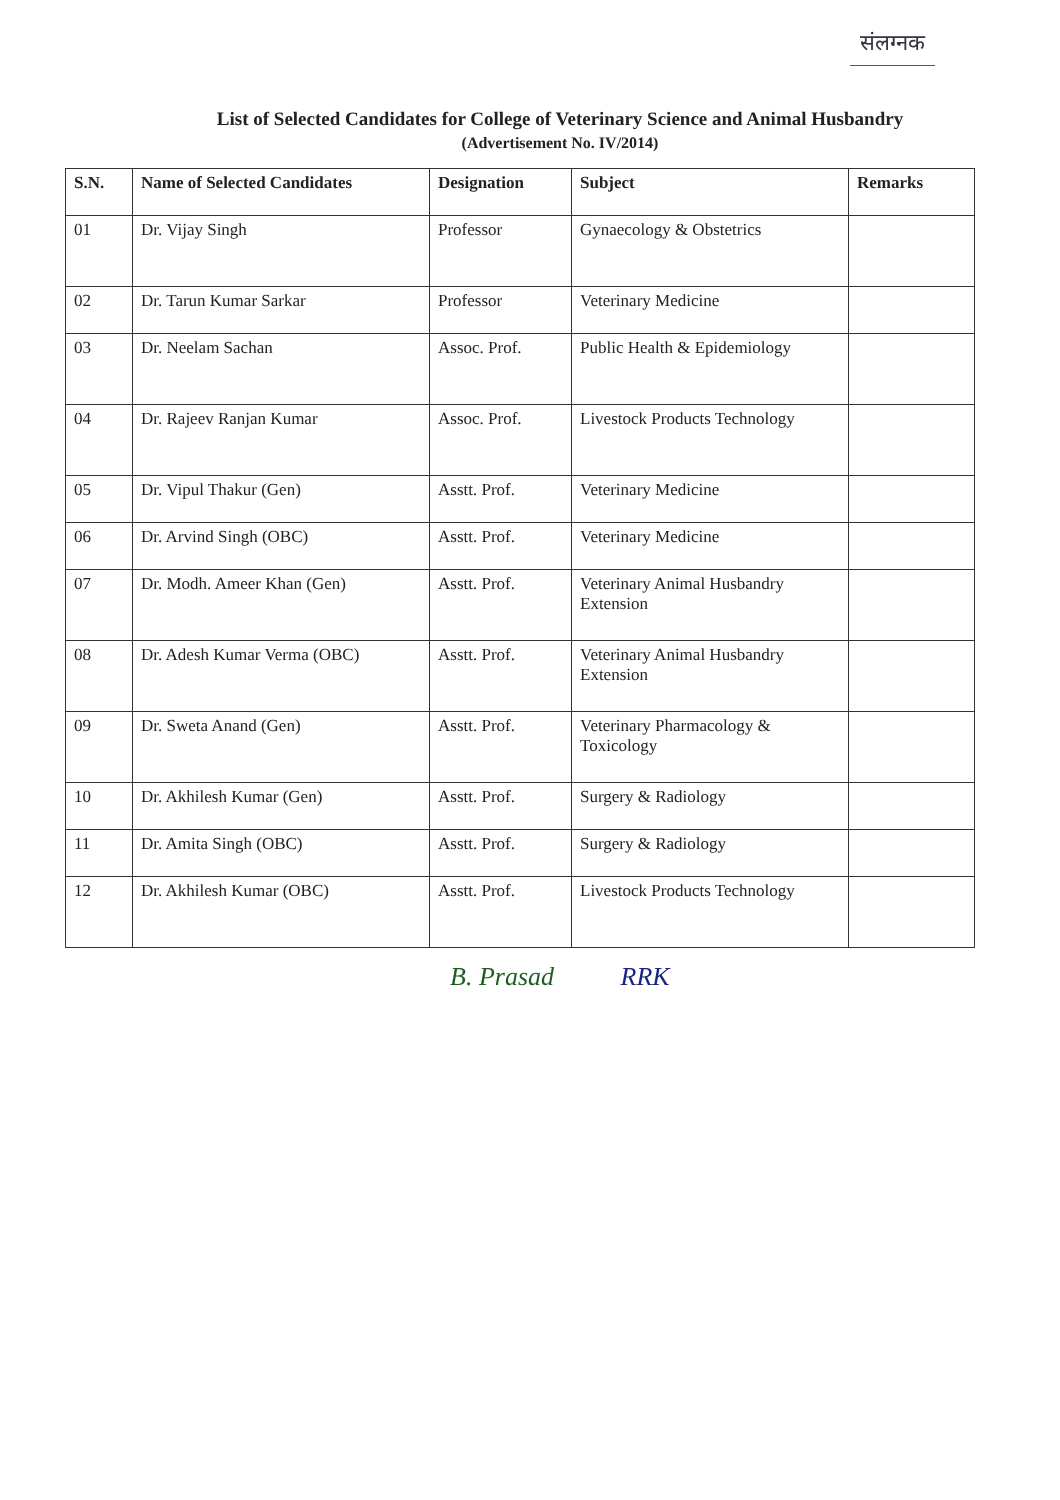संलग्नक
List of Selected Candidates for College of Veterinary Science and Animal Husbandry
(Advertisement No. IV/2014)
| S.N. | Name of Selected Candidates | Designation | Subject | Remarks |
| --- | --- | --- | --- | --- |
| 01 | Dr. Vijay Singh | Professor | Gynaecology & Obstetrics | |
| 02 | Dr. Tarun Kumar Sarkar | Professor | Veterinary Medicine | |
| 03 | Dr. Neelam Sachan | Assoc. Prof. | Public Health & Epidemiology | |
| 04 | Dr. Rajeev Ranjan Kumar | Assoc. Prof. | Livestock Products Technology | |
| 05 | Dr. Vipul Thakur (Gen) | Asstt. Prof. | Veterinary Medicine | |
| 06 | Dr. Arvind Singh (OBC) | Asstt. Prof. | Veterinary Medicine | |
| 07 | Dr. Modh. Ameer Khan (Gen) | Asstt. Prof. | Veterinary Animal Husbandry Extension | |
| 08 | Dr. Adesh Kumar Verma (OBC) | Asstt. Prof. | Veterinary Animal Husbandry Extension | |
| 09 | Dr. Sweta Anand (Gen) | Asstt. Prof. | Veterinary Pharmacology & Toxicology | |
| 10 | Dr. Akhilesh Kumar (Gen) | Asstt. Prof. | Surgery & Radiology | |
| 11 | Dr. Amita Singh (OBC) | Asstt. Prof. | Surgery & Radiology | |
| 12 | Dr. Akhilesh Kumar (OBC) | Asstt. Prof. | Livestock Products Technology | |
B. Prasad RRK